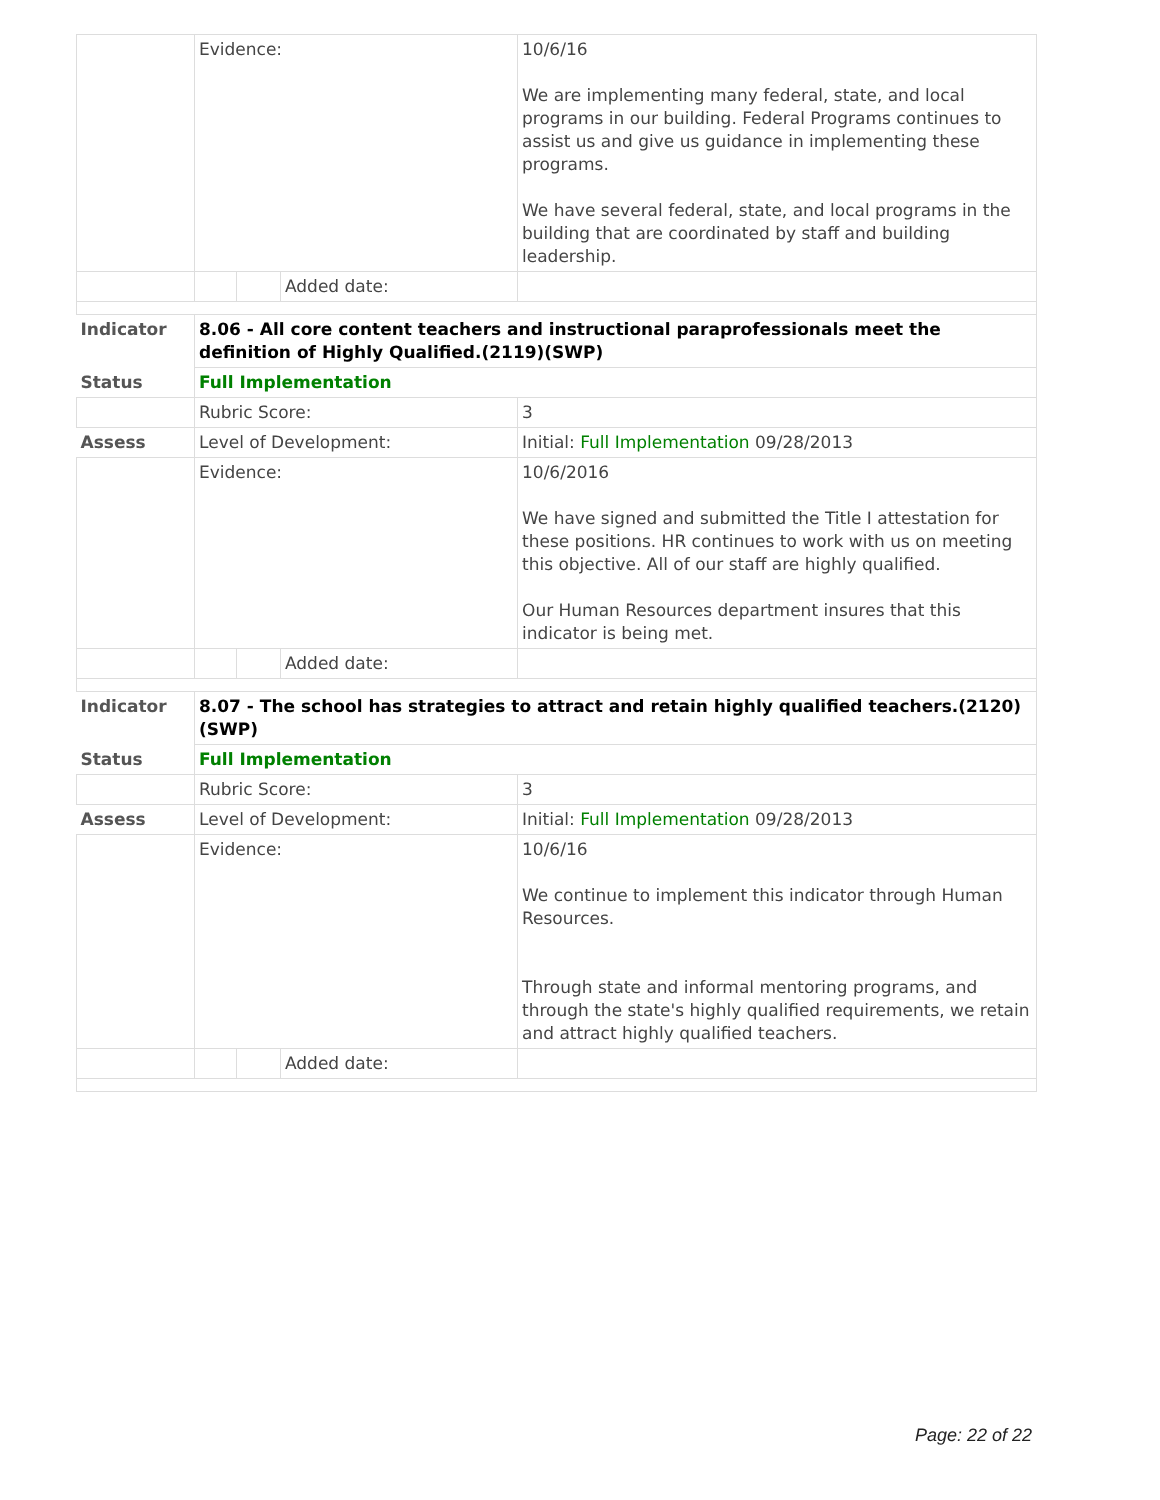| | Evidence: | | | 10/6/16 We are implementing many federal, state, and local programs in our building. Federal Programs continues to assist us and give us guidance in implementing these programs. We have several federal, state, and local programs in the building that are coordinated by staff and building leadership. |
| | | | Added date: | |
| Indicator | 8.06 - All core content teachers and instructional paraprofessionals meet the definition of Highly Qualified.(2119)(SWP) | | | |
| Status | Full Implementation | | | |
| | Rubric Score: | | | 3 |
| Assess | Level of Development: | | | Initial: Full Implementation 09/28/2013 |
| | Evidence: | | | 10/6/2016 We have signed and submitted the Title I attestation for these positions. HR continues to work with us on meeting this objective. All of our staff are highly qualified. Our Human Resources department insures that this indicator is being met. |
| | | | Added date: | |
| Indicator | 8.07 - The school has strategies to attract and retain highly qualified teachers.(2120)(SWP) | | | |
| Status | Full Implementation | | | |
| | Rubric Score: | | | 3 |
| Assess | Level of Development: | | | Initial: Full Implementation 09/28/2013 |
| | Evidence: | | | 10/6/16 We continue to implement this indicator through Human Resources. Through state and informal mentoring programs, and through the state's highly qualified requirements, we retain and attract highly qualified teachers. |
| | | | Added date: | |
Page: 22 of 22